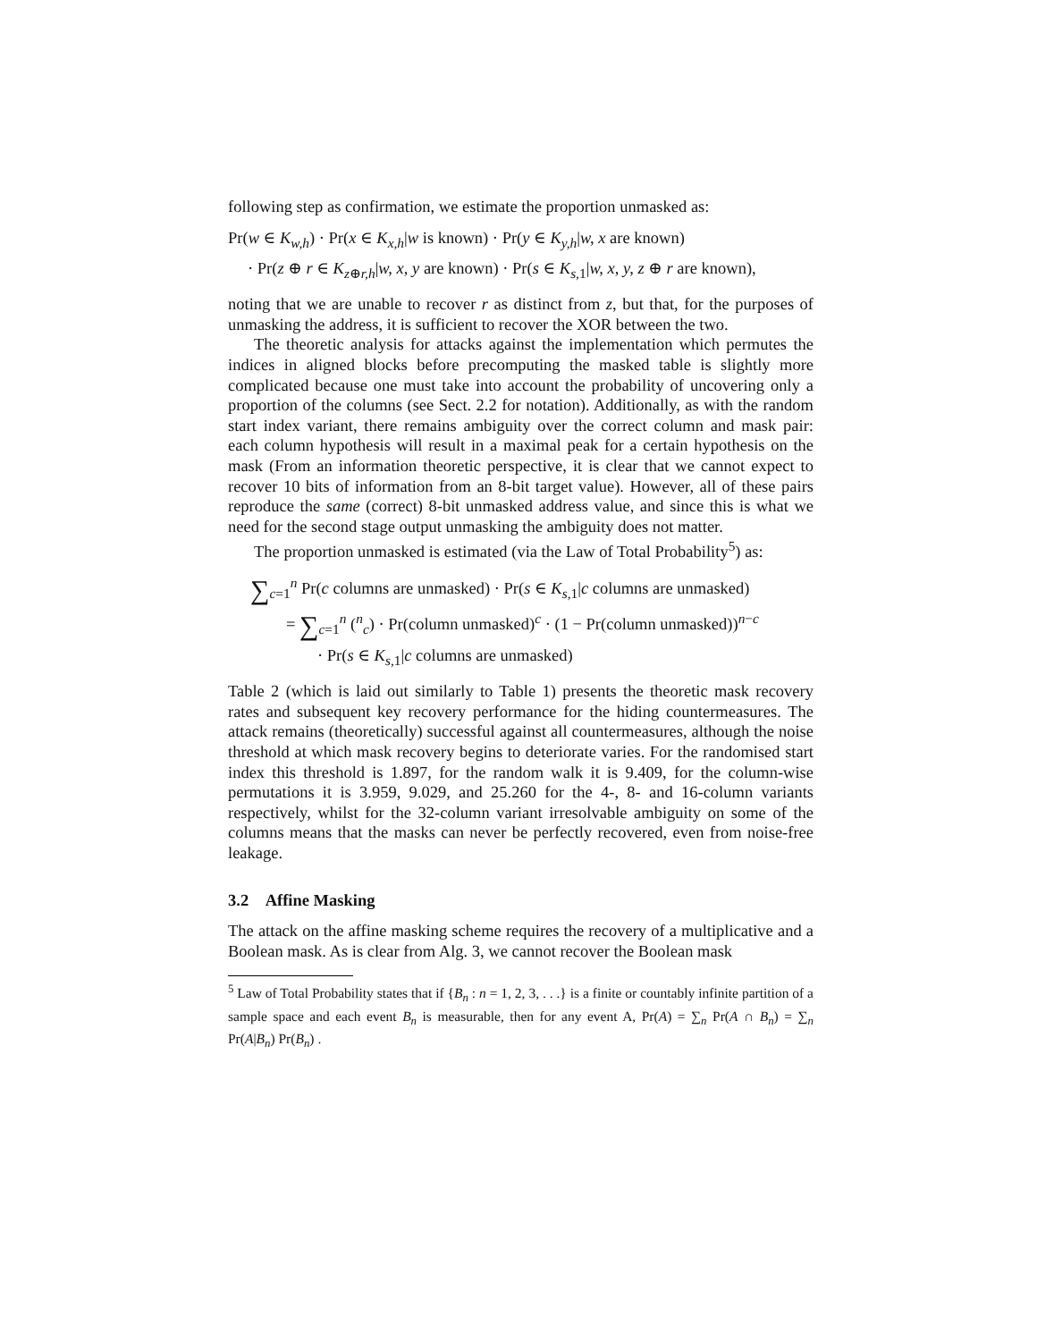following step as confirmation, we estimate the proportion unmasked as:
Pr(w ∈ K<sub>w,h</sub>) · Pr(x ∈ K<sub>x,h</sub>|w is known) · Pr(y ∈ K<sub>y,h</sub>|w, x are known)
· Pr(z ⊕ r ∈ K<sub>z⊕r,h</sub>|w, x, y are known) · Pr(s ∈ K<sub>s, 1</sub>|w, x, y, z ⊕ r are known),
noting that we are unable to recover r as distinct from z, but that, for the purposes of unmasking the address, it is sufficient to recover the XOR between the two.
The theoretic analysis for attacks against the implementation which permutes the indices in aligned blocks before precomputing the masked table is slightly more complicated because one must take into account the probability of uncovering only a proportion of the columns (see Sect. 2.2 for notation). Additionally, as with the random start index variant, there remains ambiguity over the correct column and mask pair: each column hypothesis will result in a maximal peak for a certain hypothesis on the mask (From an information theoretic perspective, it is clear that we cannot expect to recover 10 bits of information from an 8-bit target value). However, all of these pairs reproduce the same (correct) 8-bit unmasked address value, and since this is what we need for the second stage output unmasking the ambiguity does not matter.
The proportion unmasked is estimated (via the Law of Total Probability<sup>5</sup>) as:
∑<sub>c=1</sub><sup>n</sup> Pr(c columns are unmasked) · Pr(s ∈ K<sub>s, 1</sub>|c columns are unmasked)
= ∑<sub>c=1</sub><sup>n</sup> (<sup>n</sup><sub>c</sub>) · Pr(column unmasked)<sup>c</sup> · (1 − Pr(column unmasked))<sup>n−c</sup>
· Pr(s ∈ K<sub>s, 1</sub>|c columns are unmasked)
Table 2 (which is laid out similarly to Table 1) presents the theoretic mask recovery rates and subsequent key recovery performance for the hiding countermeasures. The attack remains (theoretically) successful against all countermeasures, although the noise threshold at which mask recovery begins to deteriorate varies. For the randomised start index this threshold is 1.897, for the random walk it is 9.409, for the column-wise permutations it is 3.959, 9.029, and 25.260 for the 4-, 8- and 16-column variants respectively, whilst for the 32-column variant irresolvable ambiguity on some of the columns means that the masks can never be perfectly recovered, even from noise-free leakage.
3.2 Affine Masking
The attack on the affine masking scheme requires the recovery of a multiplicative and a Boolean mask. As is clear from Alg. 3, we cannot recover the Boolean mask
<sup>5</sup> Law of Total Probability states that if {B<sub>n</sub> : n = 1, 2, 3, . . .} is a finite or countably infinite partition of a sample space and each event B<sub>n</sub> is measurable, then for any event A, Pr(A) = ∑<sub>n</sub> Pr(A ∩ B<sub>n</sub>) = ∑<sub>n</sub> Pr(A|B<sub>n</sub>) Pr(B<sub>n</sub>) .